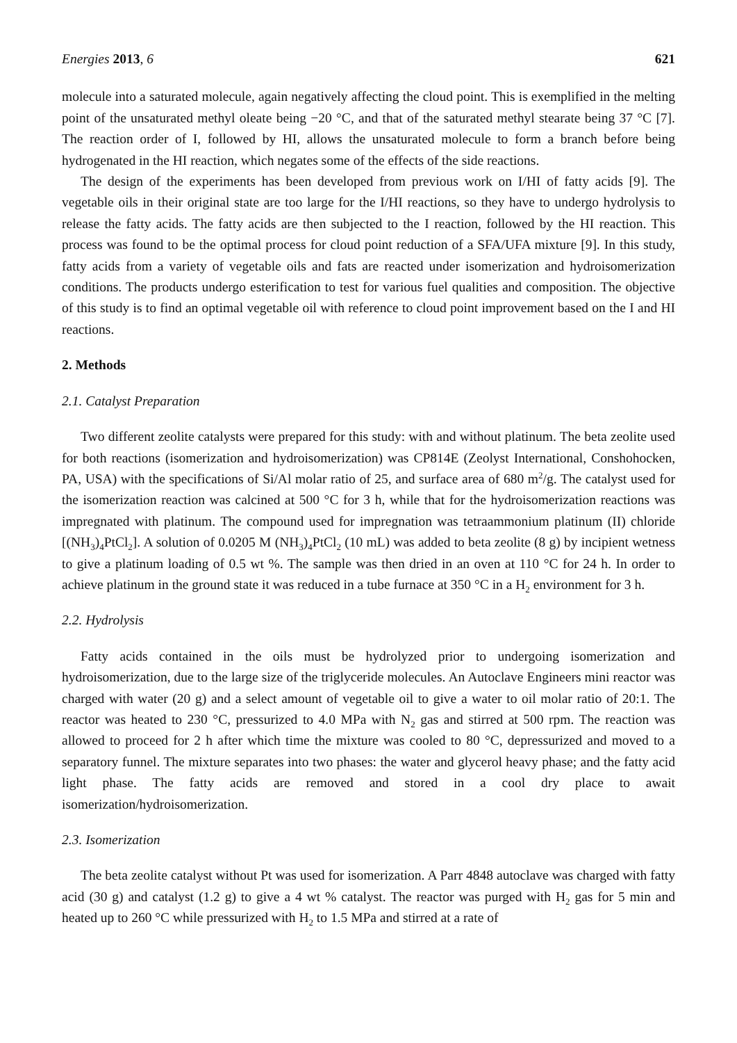Energies 2013, 6 621
molecule into a saturated molecule, again negatively affecting the cloud point. This is exemplified in the melting point of the unsaturated methyl oleate being −20 °C, and that of the saturated methyl stearate being 37 °C [7]. The reaction order of I, followed by HI, allows the unsaturated molecule to form a branch before being hydrogenated in the HI reaction, which negates some of the effects of the side reactions.
The design of the experiments has been developed from previous work on I/HI of fatty acids [9]. The vegetable oils in their original state are too large for the I/HI reactions, so they have to undergo hydrolysis to release the fatty acids. The fatty acids are then subjected to the I reaction, followed by the HI reaction. This process was found to be the optimal process for cloud point reduction of a SFA/UFA mixture [9]. In this study, fatty acids from a variety of vegetable oils and fats are reacted under isomerization and hydroisomerization conditions. The products undergo esterification to test for various fuel qualities and composition. The objective of this study is to find an optimal vegetable oil with reference to cloud point improvement based on the I and HI reactions.
2. Methods
2.1. Catalyst Preparation
Two different zeolite catalysts were prepared for this study: with and without platinum. The beta zeolite used for both reactions (isomerization and hydroisomerization) was CP814E (Zeolyst International, Conshohocken, PA, USA) with the specifications of Si/Al molar ratio of 25, and surface area of 680 m<sup>2</sup>/g. The catalyst used for the isomerization reaction was calcined at 500 °C for 3 h, while that for the hydroisomerization reactions was impregnated with platinum. The compound used for impregnation was tetraammonium platinum (II) chloride [(NH<sub>3</sub>)<sub>4</sub>PtCl<sub>2</sub>]. A solution of 0.0205 M (NH<sub>3</sub>)<sub>4</sub>PtCl<sub>2</sub> (10 mL) was added to beta zeolite (8 g) by incipient wetness to give a platinum loading of 0.5 wt %. The sample was then dried in an oven at 110 °C for 24 h. In order to achieve platinum in the ground state it was reduced in a tube furnace at 350 °C in a H<sub>2</sub> environment for 3 h.
2.2. Hydrolysis
Fatty acids contained in the oils must be hydrolyzed prior to undergoing isomerization and hydroisomerization, due to the large size of the triglyceride molecules. An Autoclave Engineers mini reactor was charged with water (20 g) and a select amount of vegetable oil to give a water to oil molar ratio of 20:1. The reactor was heated to 230 °C, pressurized to 4.0 MPa with N<sub>2</sub> gas and stirred at 500 rpm. The reaction was allowed to proceed for 2 h after which time the mixture was cooled to 80 °C, depressurized and moved to a separatory funnel. The mixture separates into two phases: the water and glycerol heavy phase; and the fatty acid light phase. The fatty acids are removed and stored in a cool dry place to await isomerization/hydroisomerization.
2.3. Isomerization
The beta zeolite catalyst without Pt was used for isomerization. A Parr 4848 autoclave was charged with fatty acid (30 g) and catalyst (1.2 g) to give a 4 wt % catalyst. The reactor was purged with H<sub>2</sub> gas for 5 min and heated up to 260 °C while pressurized with H<sub>2</sub> to 1.5 MPa and stirred at a rate of